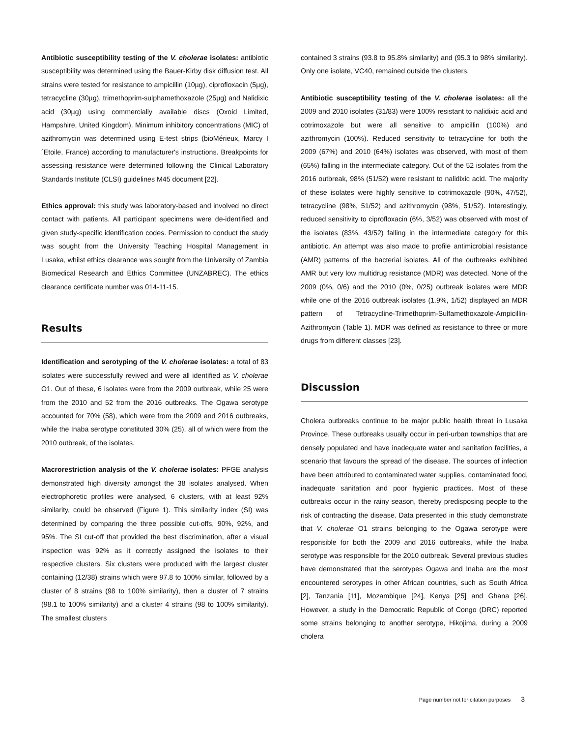Antibiotic susceptibility testing of the V. cholerae isolates: antibiotic susceptibility was determined using the Bauer-Kirby disk diffusion test. All strains were tested for resistance to ampicillin (10µg), ciprofloxacin (5µg), tetracycline (30µg), trimethoprim-sulphamethoxazole (25µg) and Nalidixic acid (30µg) using commercially available discs (Oxoid Limited, Hampshire, United Kingdom). Minimum inhibitory concentrations (MIC) of azithromycin was determined using E-test strips (bioMérieux, Marcy I´Etoile, France) according to manufacturer's instructions. Breakpoints for assessing resistance were determined following the Clinical Laboratory Standards Institute (CLSI) guidelines M45 document [22].
Ethics approval: this study was laboratory-based and involved no direct contact with patients. All participant specimens were de-identified and given study-specific identification codes. Permission to conduct the study was sought from the University Teaching Hospital Management in Lusaka, whilst ethics clearance was sought from the University of Zambia Biomedical Research and Ethics Committee (UNZABREC). The ethics clearance certificate number was 014-11-15.
Results
Identification and serotyping of the V. cholerae isolates: a total of 83 isolates were successfully revived and were all identified as V. cholerae O1. Out of these, 6 isolates were from the 2009 outbreak, while 25 were from the 2010 and 52 from the 2016 outbreaks. The Ogawa serotype accounted for 70% (58), which were from the 2009 and 2016 outbreaks, while the Inaba serotype constituted 30% (25), all of which were from the 2010 outbreak, of the isolates.
Macrorestriction analysis of the V. cholerae isolates: PFGE analysis demonstrated high diversity amongst the 38 isolates analysed. When electrophoretic profiles were analysed, 6 clusters, with at least 92% similarity, could be observed (Figure 1). This similarity index (SI) was determined by comparing the three possible cut-offs, 90%, 92%, and 95%. The SI cut-off that provided the best discrimination, after a visual inspection was 92% as it correctly assigned the isolates to their respective clusters. Six clusters were produced with the largest cluster containing (12/38) strains which were 97.8 to 100% similar, followed by a cluster of 8 strains (98 to 100% similarity), then a cluster of 7 strains (98.1 to 100% similarity) and a cluster 4 strains (98 to 100% similarity). The smallest clusters
contained 3 strains (93.8 to 95.8% similarity) and (95.3 to 98% similarity). Only one isolate, VC40, remained outside the clusters.
Antibiotic susceptibility testing of the V. cholerae isolates: all the 2009 and 2010 isolates (31/83) were 100% resistant to nalidixic acid and cotrimoxazole but were all sensitive to ampicillin (100%) and azithromycin (100%). Reduced sensitivity to tetracycline for both the 2009 (67%) and 2010 (64%) isolates was observed, with most of them (65%) falling in the intermediate category. Out of the 52 isolates from the 2016 outbreak, 98% (51/52) were resistant to nalidixic acid. The majority of these isolates were highly sensitive to cotrimoxazole (90%, 47/52), tetracycline (98%, 51/52) and azithromycin (98%, 51/52). Interestingly, reduced sensitivity to ciprofloxacin (6%, 3/52) was observed with most of the isolates (83%, 43/52) falling in the intermediate category for this antibiotic. An attempt was also made to profile antimicrobial resistance (AMR) patterns of the bacterial isolates. All of the outbreaks exhibited AMR but very low multidrug resistance (MDR) was detected. None of the 2009 (0%, 0/6) and the 2010 (0%, 0/25) outbreak isolates were MDR while one of the 2016 outbreak isolates (1.9%, 1/52) displayed an MDR pattern of Tetracycline-Trimethoprim-Sulfamethoxazole-Ampicillin-Azithromycin (Table 1). MDR was defined as resistance to three or more drugs from different classes [23].
Discussion
Cholera outbreaks continue to be major public health threat in Lusaka Province. These outbreaks usually occur in peri-urban townships that are densely populated and have inadequate water and sanitation facilities, a scenario that favours the spread of the disease. The sources of infection have been attributed to contaminated water supplies, contaminated food, inadequate sanitation and poor hygienic practices. Most of these outbreaks occur in the rainy season, thereby predisposing people to the risk of contracting the disease. Data presented in this study demonstrate that V. cholerae O1 strains belonging to the Ogawa serotype were responsible for both the 2009 and 2016 outbreaks, while the Inaba serotype was responsible for the 2010 outbreak. Several previous studies have demonstrated that the serotypes Ogawa and Inaba are the most encountered serotypes in other African countries, such as South Africa [2], Tanzania [11], Mozambique [24], Kenya [25] and Ghana [26]. However, a study in the Democratic Republic of Congo (DRC) reported some strains belonging to another serotype, Hikojima, during a 2009 cholera
Page number not for citation purposes 3